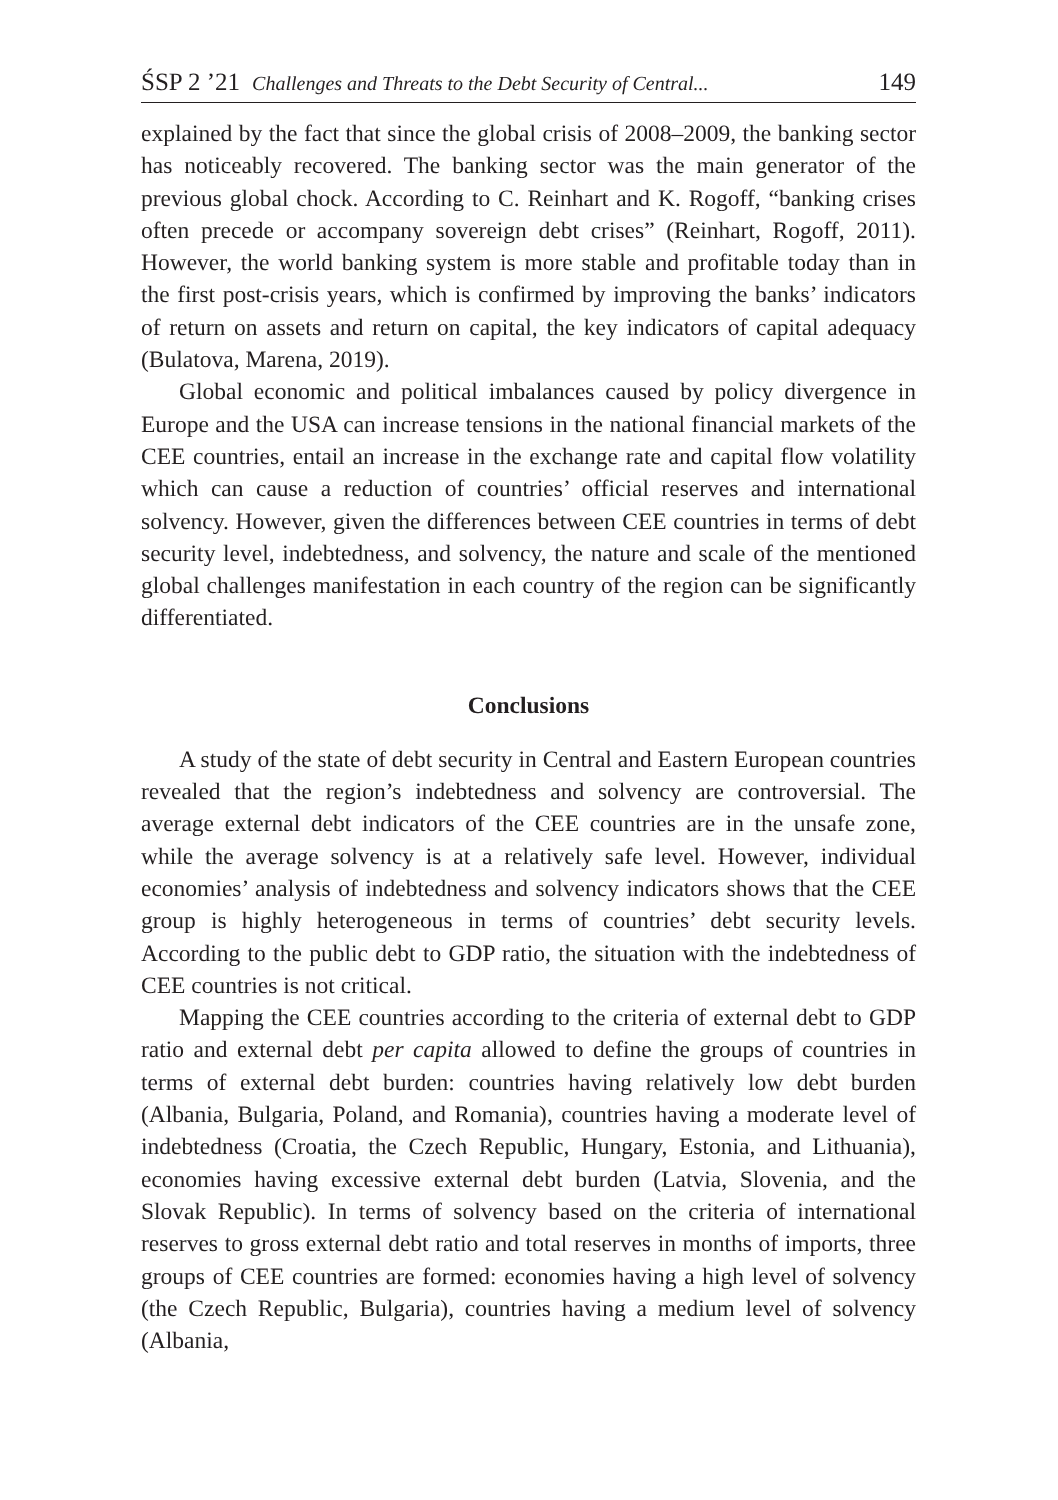ŚSP 2 ’21 Challenges and Threats to the Debt Security of Central... 149
explained by the fact that since the global crisis of 2008–2009, the banking sector has noticeably recovered. The banking sector was the main generator of the previous global chock. According to C. Reinhart and K. Rogoff, “banking crises often precede or accompany sovereign debt crises” (Reinhart, Rogoff, 2011). However, the world banking system is more stable and profitable today than in the first post-crisis years, which is confirmed by improving the banks’ indicators of return on assets and return on capital, the key indicators of capital adequacy (Bulatova, Marena, 2019).
Global economic and political imbalances caused by policy divergence in Europe and the USA can increase tensions in the national financial markets of the CEE countries, entail an increase in the exchange rate and capital flow volatility which can cause a reduction of countries’ official reserves and international solvency. However, given the differences between CEE countries in terms of debt security level, indebtedness, and solvency, the nature and scale of the mentioned global challenges manifestation in each country of the region can be significantly differentiated.
Conclusions
A study of the state of debt security in Central and Eastern European countries revealed that the region’s indebtedness and solvency are controversial. The average external debt indicators of the CEE countries are in the unsafe zone, while the average solvency is at a relatively safe level. However, individual economies’ analysis of indebtedness and solvency indicators shows that the CEE group is highly heterogeneous in terms of countries’ debt security levels. According to the public debt to GDP ratio, the situation with the indebtedness of CEE countries is not critical.
Mapping the CEE countries according to the criteria of external debt to GDP ratio and external debt per capita allowed to define the groups of countries in terms of external debt burden: countries having relatively low debt burden (Albania, Bulgaria, Poland, and Romania), countries having a moderate level of indebtedness (Croatia, the Czech Republic, Hungary, Estonia, and Lithuania), economies having excessive external debt burden (Latvia, Slovenia, and the Slovak Republic). In terms of solvency based on the criteria of international reserves to gross external debt ratio and total reserves in months of imports, three groups of CEE countries are formed: economies having a high level of solvency (the Czech Republic, Bulgaria), countries having a medium level of solvency (Albania,